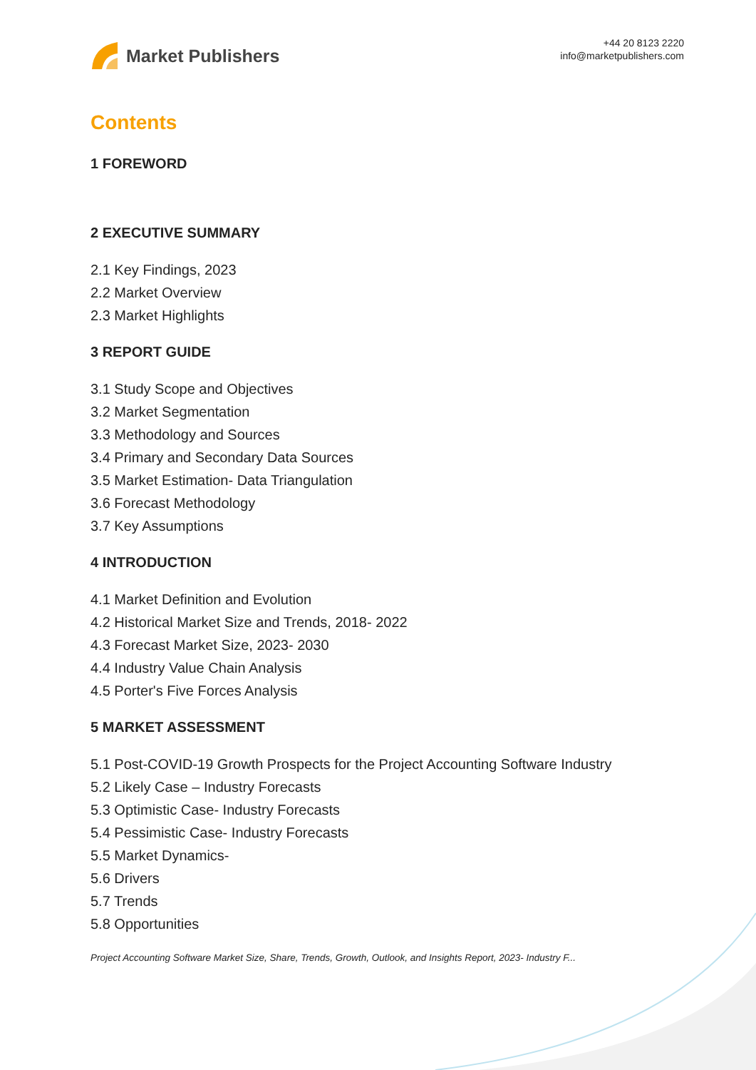Market Publishers
+44 20 8123 2220
info@marketpublishers.com
Contents
1 FOREWORD
2 EXECUTIVE SUMMARY
2.1 Key Findings, 2023
2.2 Market Overview
2.3 Market Highlights
3 REPORT GUIDE
3.1 Study Scope and Objectives
3.2 Market Segmentation
3.3 Methodology and Sources
3.4 Primary and Secondary Data Sources
3.5 Market Estimation- Data Triangulation
3.6 Forecast Methodology
3.7 Key Assumptions
4 INTRODUCTION
4.1 Market Definition and Evolution
4.2 Historical Market Size and Trends, 2018- 2022
4.3 Forecast Market Size, 2023- 2030
4.4 Industry Value Chain Analysis
4.5 Porter's Five Forces Analysis
5 MARKET ASSESSMENT
5.1 Post-COVID-19 Growth Prospects for the Project Accounting Software Industry
5.2 Likely Case – Industry Forecasts
5.3 Optimistic Case- Industry Forecasts
5.4 Pessimistic Case- Industry Forecasts
5.5 Market Dynamics-
5.6 Drivers
5.7 Trends
5.8 Opportunities
Project Accounting Software Market Size, Share, Trends, Growth, Outlook, and Insights Report, 2023- Industry F...